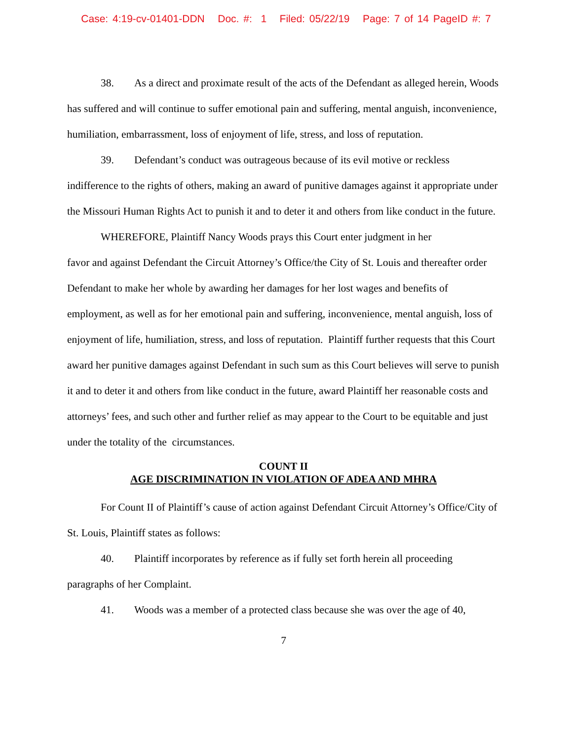Case: 4:19-cv-01401-DDN Doc. #: 1 Filed: 05/22/19 Page: 7 of 14 PageID #: 7
38. As a direct and proximate result of the acts of the Defendant as alleged herein, Woods has suffered and will continue to suffer emotional pain and suffering, mental anguish, inconvenience, humiliation, embarrassment, loss of enjoyment of life, stress, and loss of reputation.
39. Defendant’s conduct was outrageous because of its evil motive or reckless indifference to the rights of others, making an award of punitive damages against it appropriate under the Missouri Human Rights Act to punish it and to deter it and others from like conduct in the future.
WHEREFORE, Plaintiff Nancy Woods prays this Court enter judgment in her
favor and against Defendant the Circuit Attorney’s Office/the City of St. Louis and thereafter order Defendant to make her whole by awarding her damages for her lost wages and benefits of employment, as well as for her emotional pain and suffering, inconvenience, mental anguish, loss of enjoyment of life, humiliation, stress, and loss of reputation. Plaintiff further requests that this Court award her punitive damages against Defendant in such sum as this Court believes will serve to punish it and to deter it and others from like conduct in the future, award Plaintiff her reasonable costs and attorneys’ fees, and such other and further relief as may appear to the Court to be equitable and just under the totality of the circumstances.
COUNT II
AGE DISCRIMINATION IN VIOLATION OF ADEA AND MHRA
For Count II of Plaintiff’s cause of action against Defendant Circuit Attorney’s Office/City of St. Louis, Plaintiff states as follows:
40. Plaintiff incorporates by reference as if fully set forth herein all proceeding paragraphs of her Complaint.
41. Woods was a member of a protected class because she was over the age of 40,
7